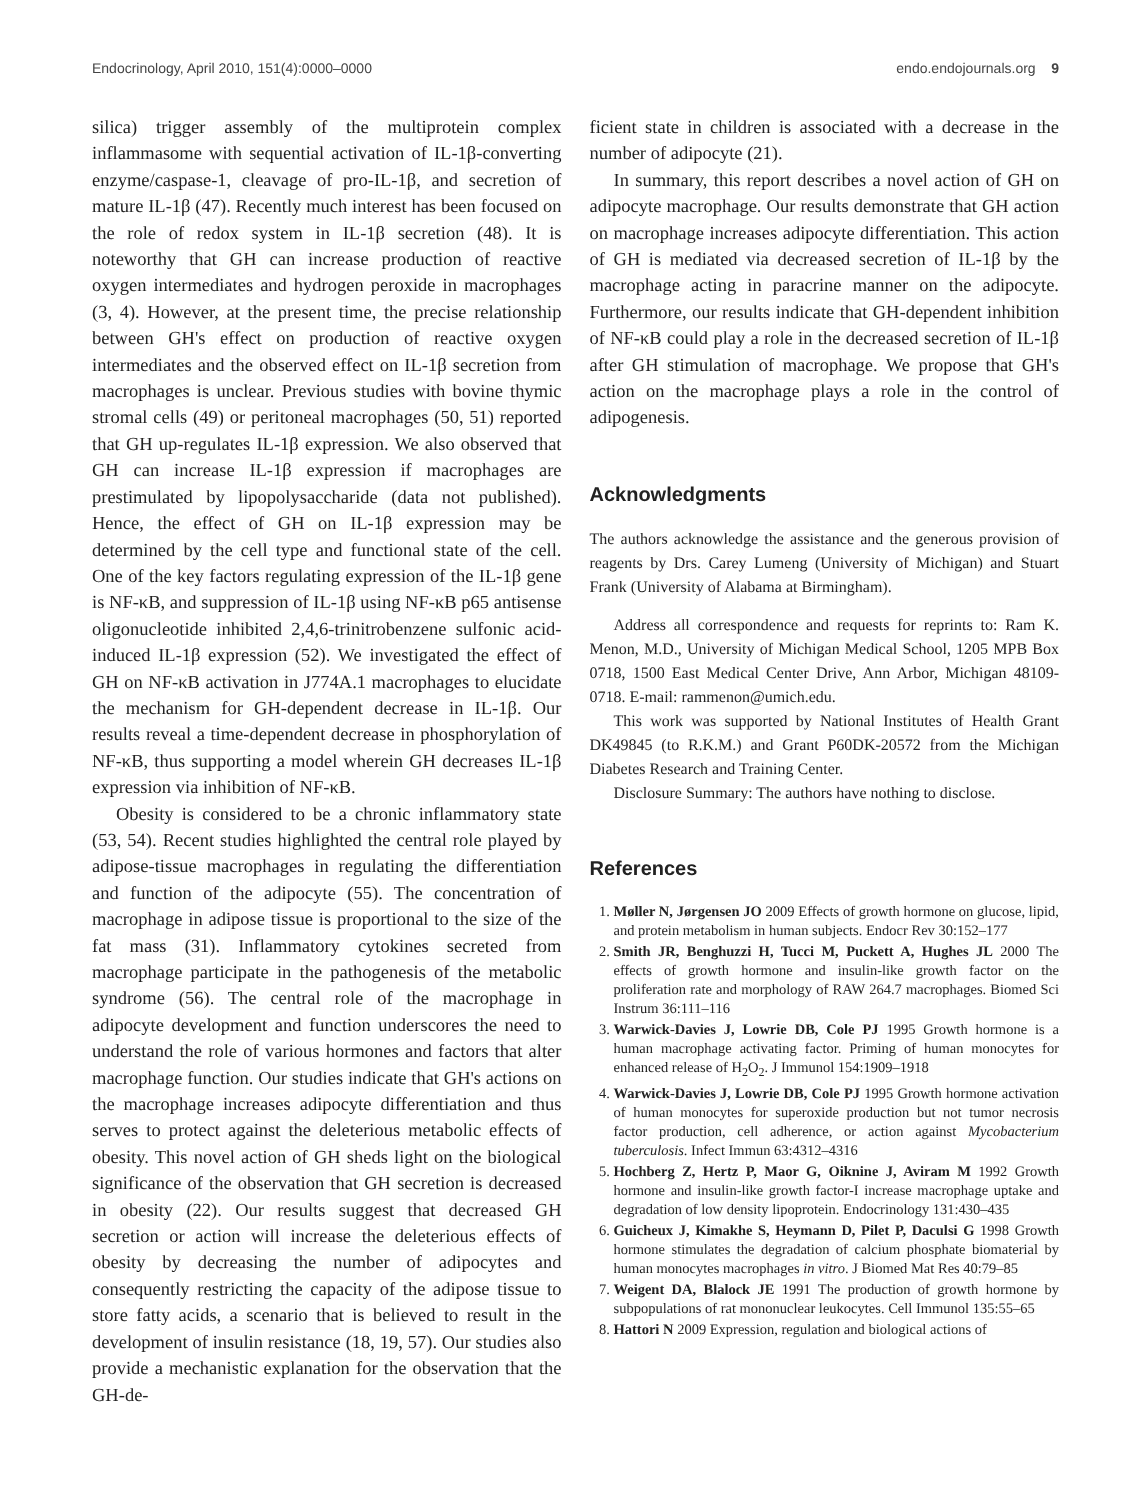Endocrinology, April 2010, 151(4):0000–0000 endo.endojournals.org 9
silica) trigger assembly of the multiprotein complex inflammasome with sequential activation of IL-1β-converting enzyme/caspase-1, cleavage of pro-IL-1β, and secretion of mature IL-1β (47). Recently much interest has been focused on the role of redox system in IL-1β secretion (48). It is noteworthy that GH can increase production of reactive oxygen intermediates and hydrogen peroxide in macrophages (3, 4). However, at the present time, the precise relationship between GH's effect on production of reactive oxygen intermediates and the observed effect on IL-1β secretion from macrophages is unclear. Previous studies with bovine thymic stromal cells (49) or peritoneal macrophages (50, 51) reported that GH up-regulates IL-1β expression. We also observed that GH can increase IL-1β expression if macrophages are prestimulated by lipopolysaccharide (data not published). Hence, the effect of GH on IL-1β expression may be determined by the cell type and functional state of the cell. One of the key factors regulating expression of the IL-1β gene is NF-κB, and suppression of IL-1β using NF-κB p65 antisense oligonucleotide inhibited 2,4,6-trinitrobenzene sulfonic acid-induced IL-1β expression (52). We investigated the effect of GH on NF-κB activation in J774A.1 macrophages to elucidate the mechanism for GH-dependent decrease in IL-1β. Our results reveal a time-dependent decrease in phosphorylation of NF-κB, thus supporting a model wherein GH decreases IL-1β expression via inhibition of NF-κB.
Obesity is considered to be a chronic inflammatory state (53, 54). Recent studies highlighted the central role played by adipose-tissue macrophages in regulating the differentiation and function of the adipocyte (55). The concentration of macrophage in adipose tissue is proportional to the size of the fat mass (31). Inflammatory cytokines secreted from macrophage participate in the pathogenesis of the metabolic syndrome (56). The central role of the macrophage in adipocyte development and function underscores the need to understand the role of various hormones and factors that alter macrophage function. Our studies indicate that GH's actions on the macrophage increases adipocyte differentiation and thus serves to protect against the deleterious metabolic effects of obesity. This novel action of GH sheds light on the biological significance of the observation that GH secretion is decreased in obesity (22). Our results suggest that decreased GH secretion or action will increase the deleterious effects of obesity by decreasing the number of adipocytes and consequently restricting the capacity of the adipose tissue to store fatty acids, a scenario that is believed to result in the development of insulin resistance (18, 19, 57). Our studies also provide a mechanistic explanation for the observation that the GH-de-
ficient state in children is associated with a decrease in the number of adipocyte (21).
In summary, this report describes a novel action of GH on adipocyte macrophage. Our results demonstrate that GH action on macrophage increases adipocyte differentiation. This action of GH is mediated via decreased secretion of IL-1β by the macrophage acting in paracrine manner on the adipocyte. Furthermore, our results indicate that GH-dependent inhibition of NF-κB could play a role in the decreased secretion of IL-1β after GH stimulation of macrophage. We propose that GH's action on the macrophage plays a role in the control of adipogenesis.
Acknowledgments
The authors acknowledge the assistance and the generous provision of reagents by Drs. Carey Lumeng (University of Michigan) and Stuart Frank (University of Alabama at Birmingham).
Address all correspondence and requests for reprints to: Ram K. Menon, M.D., University of Michigan Medical School, 1205 MPB Box 0718, 1500 East Medical Center Drive, Ann Arbor, Michigan 48109-0718. E-mail: rammenon@umich.edu.
This work was supported by National Institutes of Health Grant DK49845 (to R.K.M.) and Grant P60DK-20572 from the Michigan Diabetes Research and Training Center.
Disclosure Summary: The authors have nothing to disclose.
References
1. Møller N, Jørgensen JO 2009 Effects of growth hormone on glucose, lipid, and protein metabolism in human subjects. Endocr Rev 30:152–177
2. Smith JR, Benghuzzi H, Tucci M, Puckett A, Hughes JL 2000 The effects of growth hormone and insulin-like growth factor on the proliferation rate and morphology of RAW 264.7 macrophages. Biomed Sci Instrum 36:111–116
3. Warwick-Davies J, Lowrie DB, Cole PJ 1995 Growth hormone is a human macrophage activating factor. Priming of human monocytes for enhanced release of H<sub>2</sub>O<sub>2</sub>. J Immunol 154:1909–1918
4. Warwick-Davies J, Lowrie DB, Cole PJ 1995 Growth hormone activation of human monocytes for superoxide production but not tumor necrosis factor production, cell adherence, or action against Mycobacterium tuberculosis. Infect Immun 63:4312–4316
5. Hochberg Z, Hertz P, Maor G, Oiknine J, Aviram M 1992 Growth hormone and insulin-like growth factor-I increase macrophage uptake and degradation of low density lipoprotein. Endocrinology 131:430–435
6. Guicheux J, Kimakhe S, Heymann D, Pilet P, Daculsi G 1998 Growth hormone stimulates the degradation of calcium phosphate biomaterial by human monocytes macrophages in vitro. J Biomed Mat Res 40:79–85
7. Weigent DA, Blalock JE 1991 The production of growth hormone by subpopulations of rat mononuclear leukocytes. Cell Immunol 135:55–65
8. Hattori N 2009 Expression, regulation and biological actions of